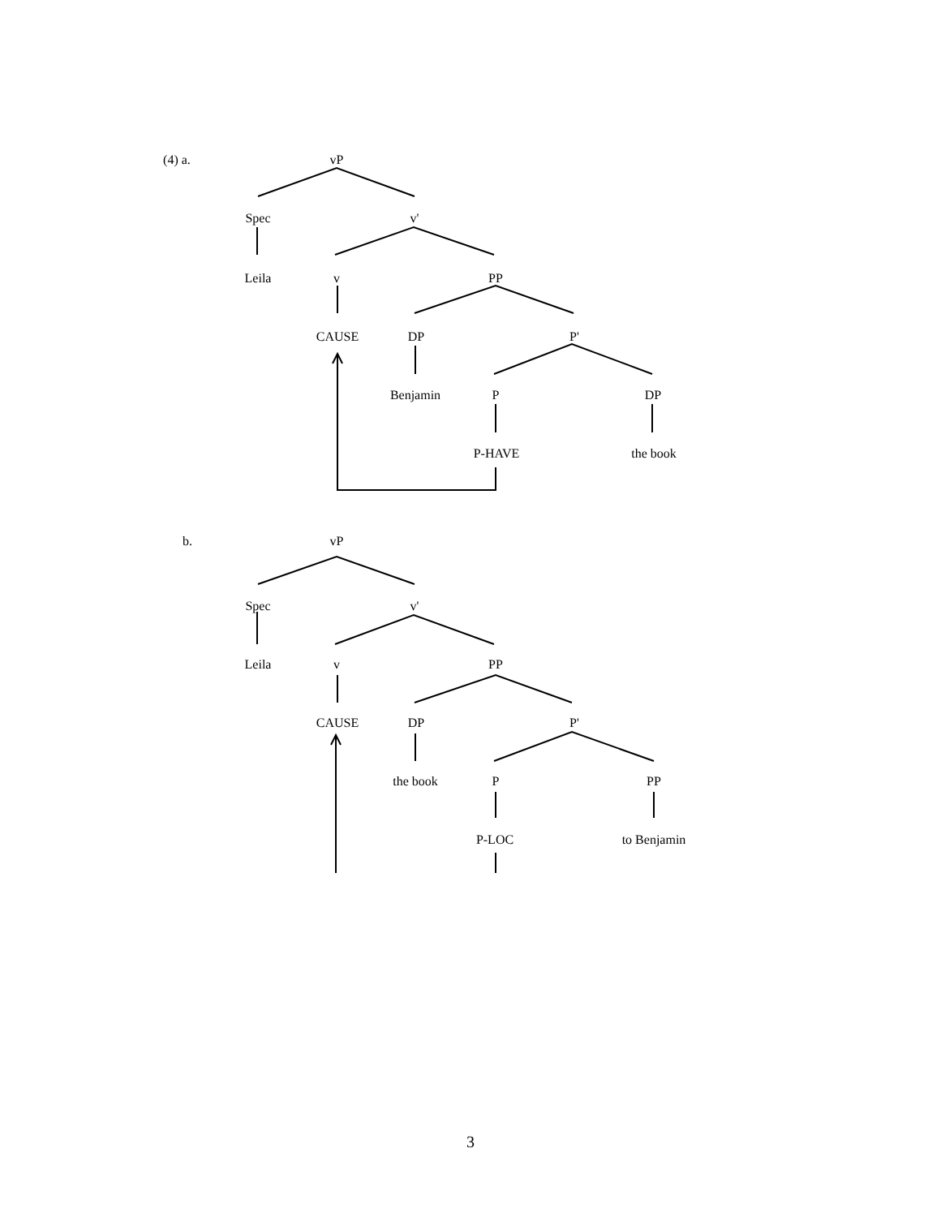(4) a.
vP
Spec
v'
Leila
v
PP
CAUSE
DP
P'
Benjamin
P
DP
P-HAVE
the book
b.
vP
Spec
v'
Leila
v
PP
CAUSE
DP
P'
the book
P
PP
P-LOC
to Benjamin
3